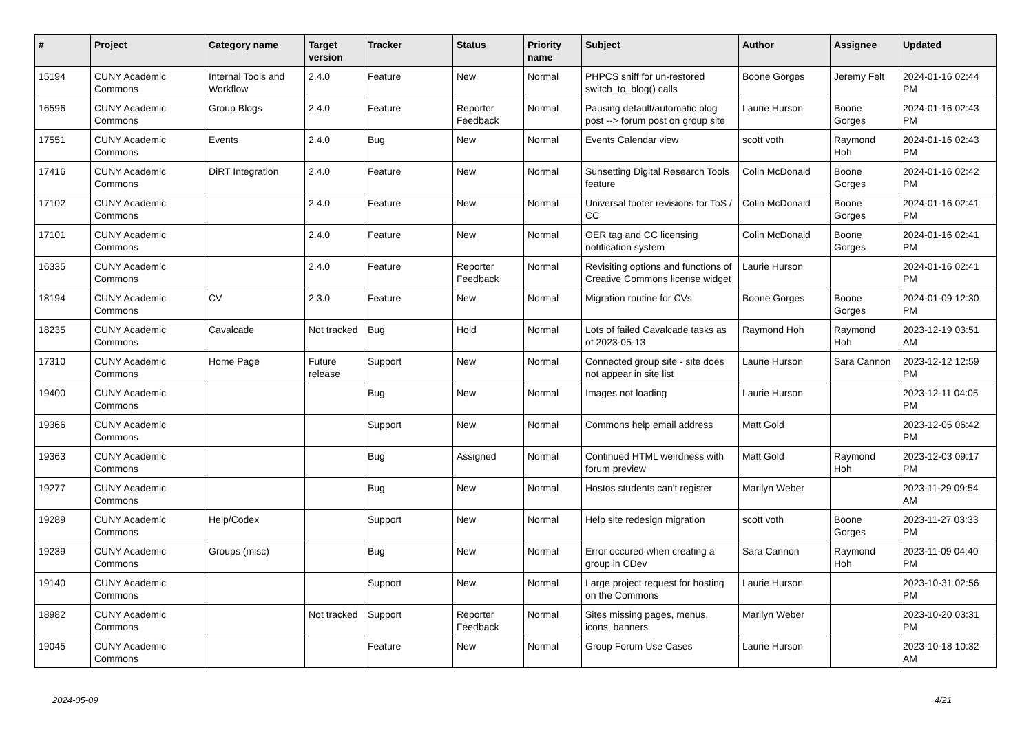| # | Project | Category name | Target version | Tracker | Status | Priority name | Subject | Author | Assignee | Updated |
| --- | --- | --- | --- | --- | --- | --- | --- | --- | --- | --- |
| 15194 | CUNY Academic Commons | Internal Tools and Workflow | 2.4.0 | Feature | New | Normal | PHPCS sniff for un-restored switch_to_blog() calls | Boone Gorges | Jeremy Felt | 2024-01-16 02:44 PM |
| 16596 | CUNY Academic Commons | Group Blogs | 2.4.0 | Feature | Reporter Feedback | Normal | Pausing default/automatic blog post --> forum post on group site | Laurie Hurson | Boone Gorges | 2024-01-16 02:43 PM |
| 17551 | CUNY Academic Commons | Events | 2.4.0 | Bug | New | Normal | Events Calendar view | scott voth | Raymond Hoh | 2024-01-16 02:43 PM |
| 17416 | CUNY Academic Commons | DiRT Integration | 2.4.0 | Feature | New | Normal | Sunsetting Digital Research Tools feature | Colin McDonald | Boone Gorges | 2024-01-16 02:42 PM |
| 17102 | CUNY Academic Commons | | 2.4.0 | Feature | New | Normal | Universal footer revisions for ToS / CC | Colin McDonald | Boone Gorges | 2024-01-16 02:41 PM |
| 17101 | CUNY Academic Commons | | 2.4.0 | Feature | New | Normal | OER tag and CC licensing notification system | Colin McDonald | Boone Gorges | 2024-01-16 02:41 PM |
| 16335 | CUNY Academic Commons | | 2.4.0 | Feature | Reporter Feedback | Normal | Revisiting options and functions of Creative Commons license widget | Laurie Hurson | | 2024-01-16 02:41 PM |
| 18194 | CUNY Academic Commons | CV | 2.3.0 | Feature | New | Normal | Migration routine for CVs | Boone Gorges | Boone Gorges | 2024-01-09 12:30 PM |
| 18235 | CUNY Academic Commons | Cavalcade | Not tracked | Bug | Hold | Normal | Lots of failed Cavalcade tasks as of 2023-05-13 | Raymond Hoh | Raymond Hoh | 2023-12-19 03:51 AM |
| 17310 | CUNY Academic Commons | Home Page | Future release | Support | New | Normal | Connected group site - site does not appear in site list | Laurie Hurson | Sara Cannon | 2023-12-12 12:59 PM |
| 19400 | CUNY Academic Commons | | | Bug | New | Normal | Images not loading | Laurie Hurson | | 2023-12-11 04:05 PM |
| 19366 | CUNY Academic Commons | | | Support | New | Normal | Commons help email address | Matt Gold | | 2023-12-05 06:42 PM |
| 19363 | CUNY Academic Commons | | | Bug | Assigned | Normal | Continued HTML weirdness with forum preview | Matt Gold | Raymond Hoh | 2023-12-03 09:17 PM |
| 19277 | CUNY Academic Commons | | | Bug | New | Normal | Hostos students can't register | Marilyn Weber | | 2023-11-29 09:54 AM |
| 19289 | CUNY Academic Commons | Help/Codex | | Support | New | Normal | Help site redesign migration | scott voth | Boone Gorges | 2023-11-27 03:33 PM |
| 19239 | CUNY Academic Commons | Groups (misc) | | Bug | New | Normal | Error occured when creating a group in CDev | Sara Cannon | Raymond Hoh | 2023-11-09 04:40 PM |
| 19140 | CUNY Academic Commons | | | Support | New | Normal | Large project request for hosting on the Commons | Laurie Hurson | | 2023-10-31 02:56 PM |
| 18982 | CUNY Academic Commons | | Not tracked | Support | Reporter Feedback | Normal | Sites missing pages, menus, icons, banners | Marilyn Weber | | 2023-10-20 03:31 PM |
| 19045 | CUNY Academic Commons | | | Feature | New | Normal | Group Forum Use Cases | Laurie Hurson | | 2023-10-18 10:32 AM |
2024-05-09 4/21